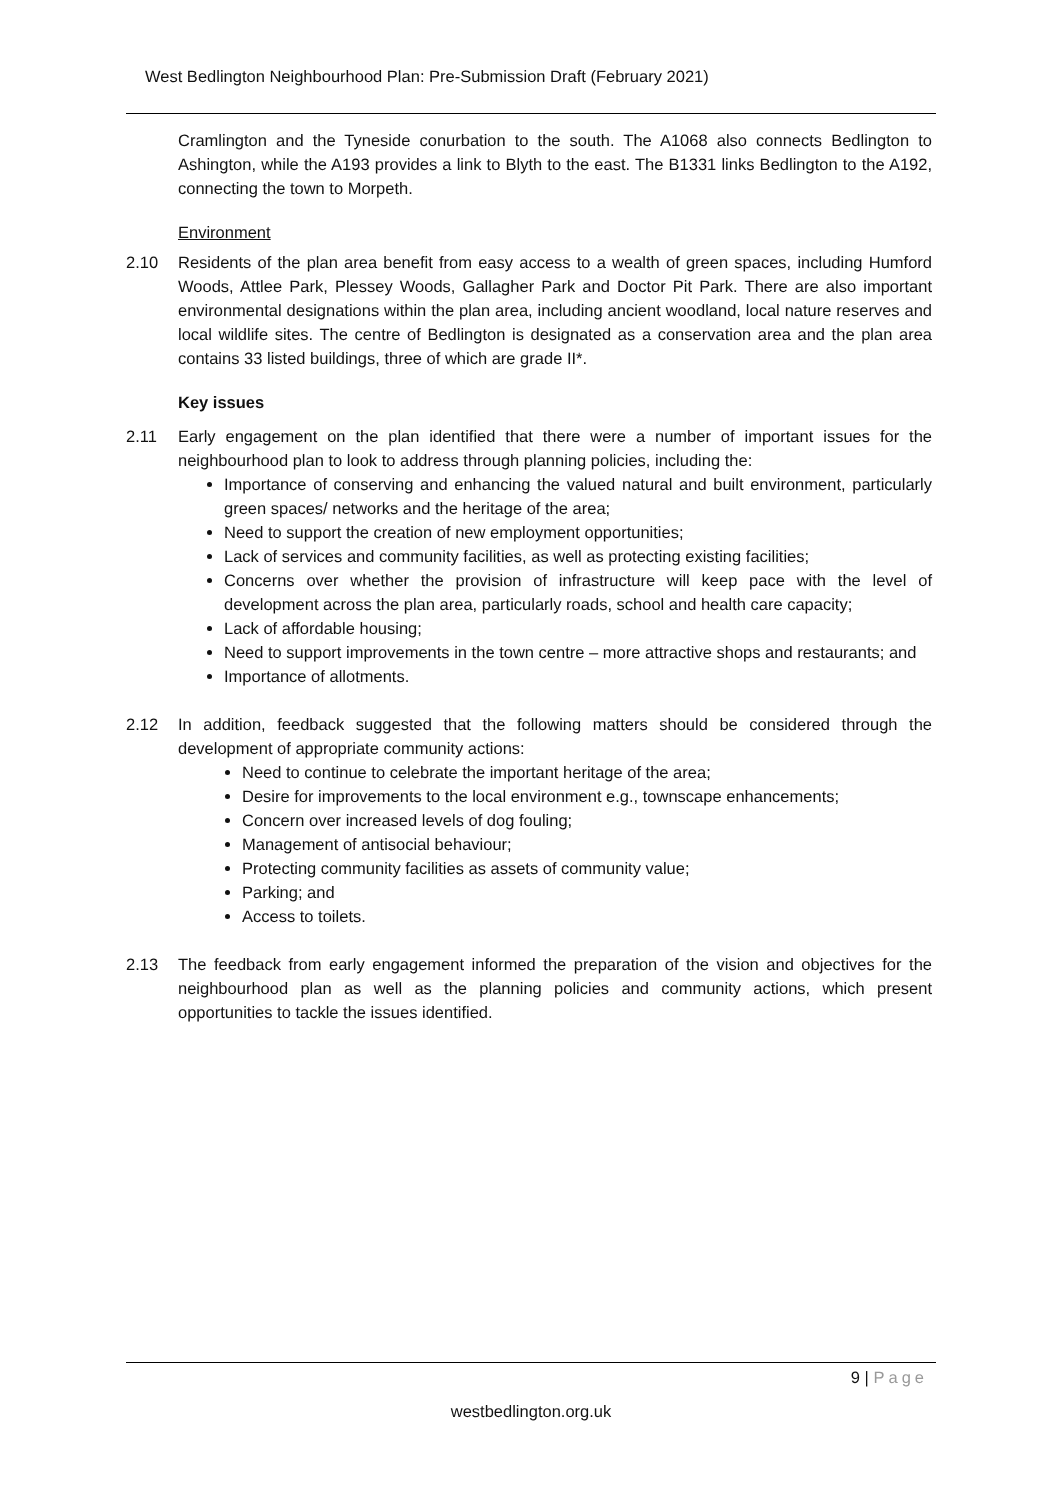West Bedlington Neighbourhood Plan: Pre-Submission Draft (February 2021)
Cramlington and the Tyneside conurbation to the south. The A1068 also connects Bedlington to Ashington, while the A193 provides a link to Blyth to the east. The B1331 links Bedlington to the A192, connecting the town to Morpeth.
Environment
2.10 Residents of the plan area benefit from easy access to a wealth of green spaces, including Humford Woods, Attlee Park, Plessey Woods, Gallagher Park and Doctor Pit Park. There are also important environmental designations within the plan area, including ancient woodland, local nature reserves and local wildlife sites. The centre of Bedlington is designated as a conservation area and the plan area contains 33 listed buildings, three of which are grade II*.
Key issues
2.11 Early engagement on the plan identified that there were a number of important issues for the neighbourhood plan to look to address through planning policies, including the:
Importance of conserving and enhancing the valued natural and built environment, particularly green spaces/ networks and the heritage of the area;
Need to support the creation of new employment opportunities;
Lack of services and community facilities, as well as protecting existing facilities;
Concerns over whether the provision of infrastructure will keep pace with the level of development across the plan area, particularly roads, school and health care capacity;
Lack of affordable housing;
Need to support improvements in the town centre – more attractive shops and restaurants; and
Importance of allotments.
2.12 In addition, feedback suggested that the following matters should be considered through the development of appropriate community actions:
Need to continue to celebrate the important heritage of the area;
Desire for improvements to the local environment e.g., townscape enhancements;
Concern over increased levels of dog fouling;
Management of antisocial behaviour;
Protecting community facilities as assets of community value;
Parking; and
Access to toilets.
2.13 The feedback from early engagement informed the preparation of the vision and objectives for the neighbourhood plan as well as the planning policies and community actions, which present opportunities to tackle the issues identified.
9 | Page
westbedlington.org.uk